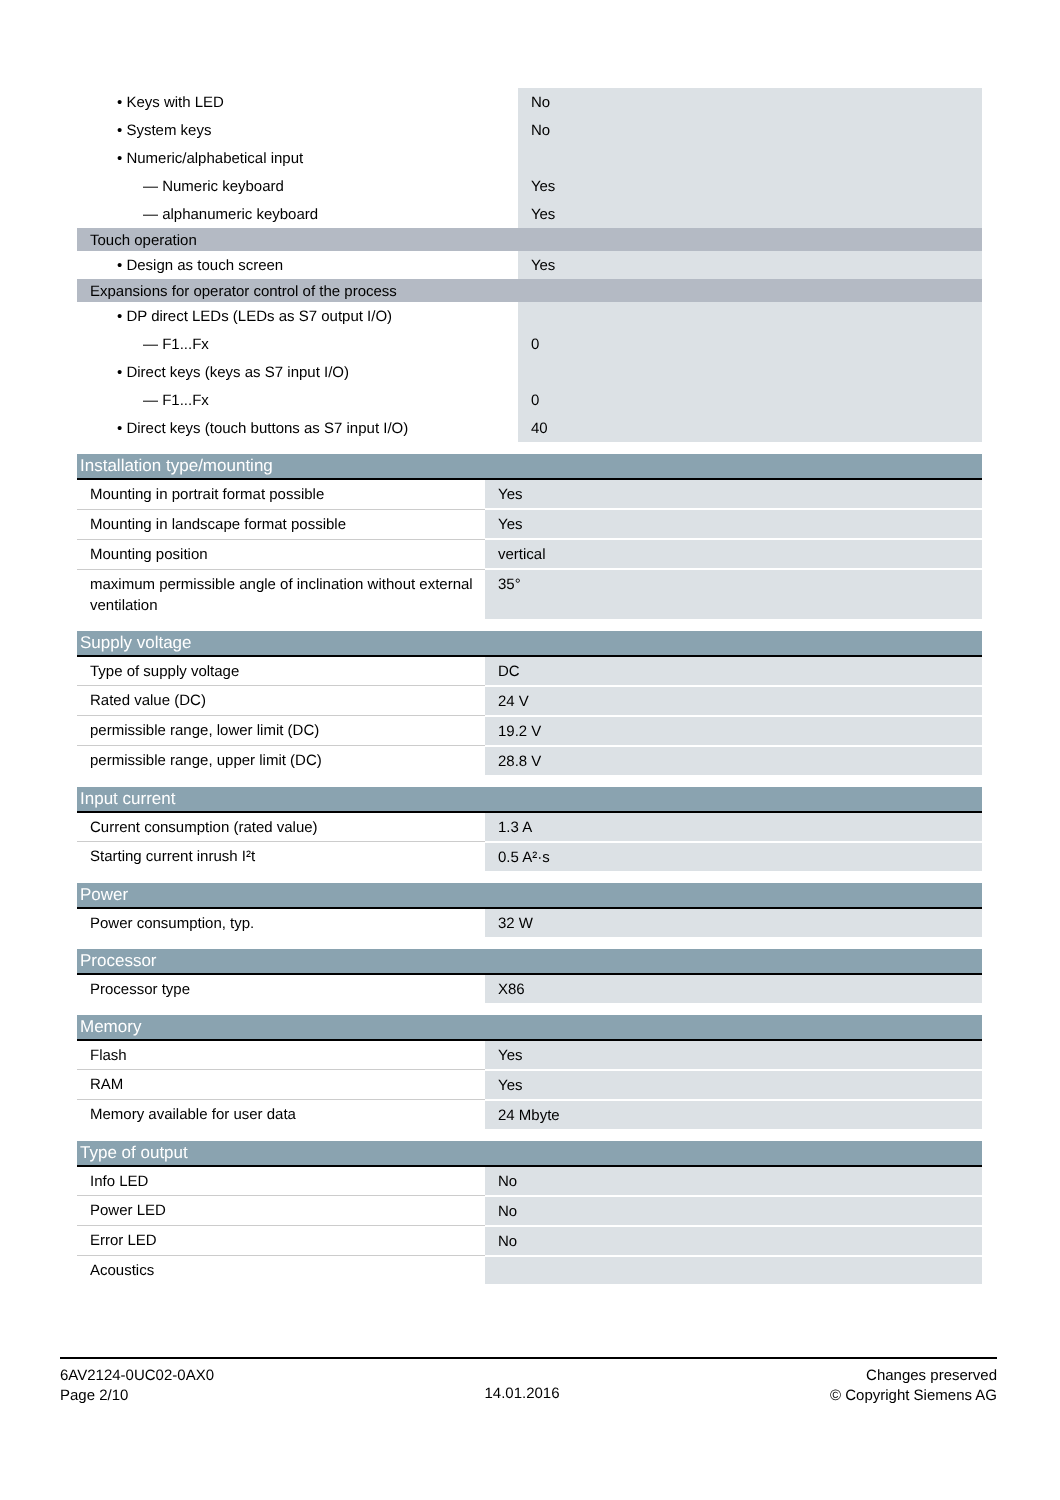| • Keys with LED | No |
| • System keys | No |
| • Numeric/alphabetical input | |
| — Numeric keyboard | Yes |
| — alphanumeric keyboard | Yes |
| Touch operation | |
| • Design as touch screen | Yes |
| Expansions for operator control of the process | |
| • DP direct LEDs (LEDs as S7 output I/O) | |
| — F1...Fx | 0 |
| • Direct keys (keys as S7 input I/O) | |
| — F1...Fx | 0 |
| • Direct keys (touch buttons as S7 input I/O) | 40 |
| Installation type/mounting | |
| --- | --- |
| Mounting in portrait format possible | Yes |
| Mounting in landscape format possible | Yes |
| Mounting position | vertical |
| maximum permissible angle of inclination without external ventilation | 35° |
| Supply voltage | |
| --- | --- |
| Type of supply voltage | DC |
| Rated value (DC) | 24 V |
| permissible range, lower limit (DC) | 19.2 V |
| permissible range, upper limit (DC) | 28.8 V |
| Input current | |
| --- | --- |
| Current consumption (rated value) | 1.3 A |
| Starting current inrush I²t | 0.5 A²·s |
| Power | |
| --- | --- |
| Power consumption, typ. | 32 W |
| Processor | |
| --- | --- |
| Processor type | X86 |
| Memory | |
| --- | --- |
| Flash | Yes |
| RAM | Yes |
| Memory available for user data | 24 Mbyte |
| Type of output | |
| --- | --- |
| Info LED | No |
| Power LED | No |
| Error LED | No |
| Acoustics | |
6AV2124-0UC02-0AX0
Page 2/10
14.01.2016
Changes preserved
© Copyright Siemens AG